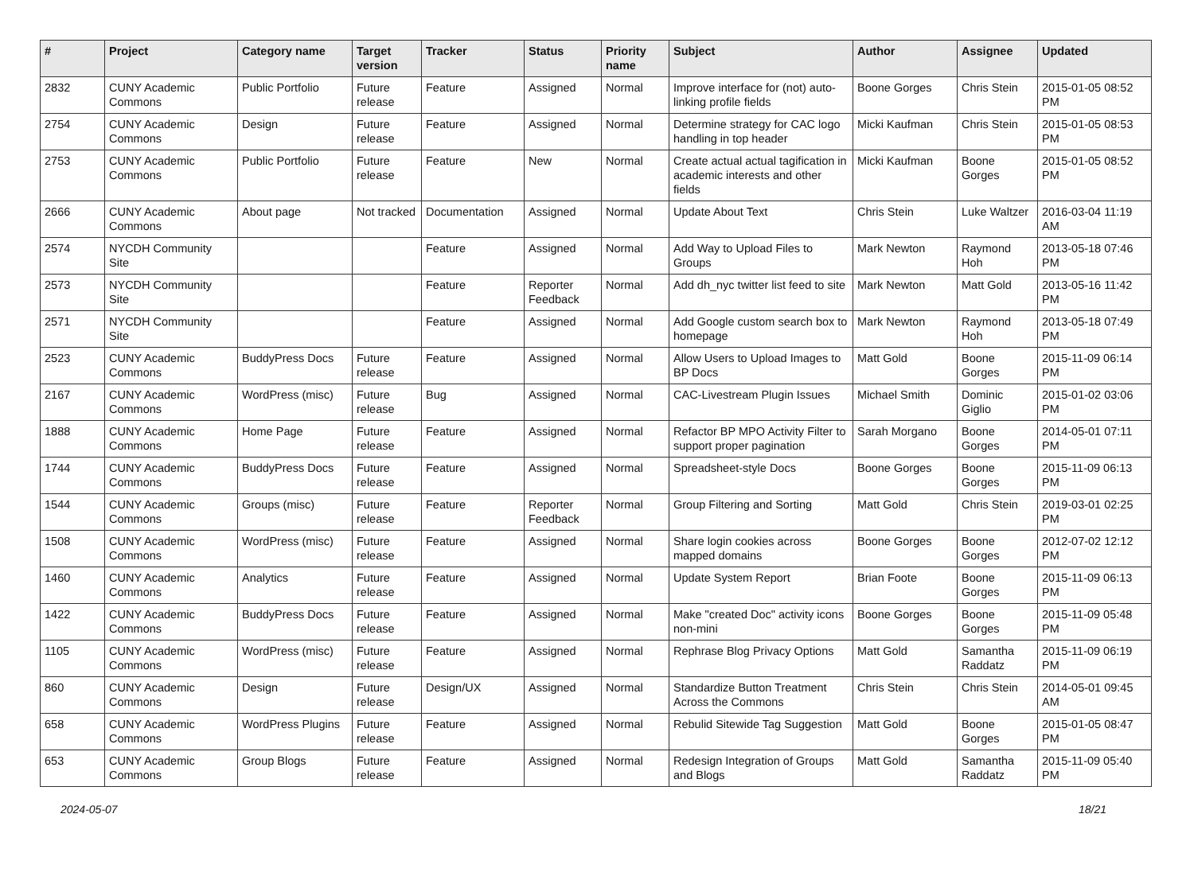| # | Project | Category name | Target version | Tracker | Status | Priority name | Subject | Author | Assignee | Updated |
| --- | --- | --- | --- | --- | --- | --- | --- | --- | --- | --- |
| 2832 | CUNY Academic Commons | Public Portfolio | Future release | Feature | Assigned | Normal | Improve interface for (not) auto-linking profile fields | Boone Gorges | Chris Stein | 2015-01-05 08:52 PM |
| 2754 | CUNY Academic Commons | Design | Future release | Feature | Assigned | Normal | Determine strategy for CAC logo handling in top header | Micki Kaufman | Chris Stein | 2015-01-05 08:53 PM |
| 2753 | CUNY Academic Commons | Public Portfolio | Future release | Feature | New | Normal | Create actual actual tagification in academic interests and other fields | Micki Kaufman | Boone Gorges | 2015-01-05 08:52 PM |
| 2666 | CUNY Academic Commons | About page | Not tracked | Documentation | Assigned | Normal | Update About Text | Chris Stein | Luke Waltzer | 2016-03-04 11:19 AM |
| 2574 | NYCDH Community Site | | | Feature | Assigned | Normal | Add Way to Upload Files to Groups | Mark Newton | Raymond Hoh | 2013-05-18 07:46 PM |
| 2573 | NYCDH Community Site | | | Feature | Reporter Feedback | Normal | Add dh_nyc twitter list feed to site | Mark Newton | Matt Gold | 2013-05-16 11:42 PM |
| 2571 | NYCDH Community Site | | | Feature | Assigned | Normal | Add Google custom search box to homepage | Mark Newton | Raymond Hoh | 2013-05-18 07:49 PM |
| 2523 | CUNY Academic Commons | BuddyPress Docs | Future release | Feature | Assigned | Normal | Allow Users to Upload Images to BP Docs | Matt Gold | Boone Gorges | 2015-11-09 06:14 PM |
| 2167 | CUNY Academic Commons | WordPress (misc) | Future release | Bug | Assigned | Normal | CAC-Livestream Plugin Issues | Michael Smith | Dominic Giglio | 2015-01-02 03:06 PM |
| 1888 | CUNY Academic Commons | Home Page | Future release | Feature | Assigned | Normal | Refactor BP MPO Activity Filter to support proper pagination | Sarah Morgano | Boone Gorges | 2014-05-01 07:11 PM |
| 1744 | CUNY Academic Commons | BuddyPress Docs | Future release | Feature | Assigned | Normal | Spreadsheet-style Docs | Boone Gorges | Boone Gorges | 2015-11-09 06:13 PM |
| 1544 | CUNY Academic Commons | Groups (misc) | Future release | Feature | Reporter Feedback | Normal | Group Filtering and Sorting | Matt Gold | Chris Stein | 2019-03-01 02:25 PM |
| 1508 | CUNY Academic Commons | WordPress (misc) | Future release | Feature | Assigned | Normal | Share login cookies across mapped domains | Boone Gorges | Boone Gorges | 2012-07-02 12:12 PM |
| 1460 | CUNY Academic Commons | Analytics | Future release | Feature | Assigned | Normal | Update System Report | Brian Foote | Boone Gorges | 2015-11-09 06:13 PM |
| 1422 | CUNY Academic Commons | BuddyPress Docs | Future release | Feature | Assigned | Normal | Make "created Doc" activity icons non-mini | Boone Gorges | Boone Gorges | 2015-11-09 05:48 PM |
| 1105 | CUNY Academic Commons | WordPress (misc) | Future release | Feature | Assigned | Normal | Rephrase Blog Privacy Options | Matt Gold | Samantha Raddatz | 2015-11-09 06:19 PM |
| 860 | CUNY Academic Commons | Design | Future release | Design/UX | Assigned | Normal | Standardize Button Treatment Across the Commons | Chris Stein | Chris Stein | 2014-05-01 09:45 AM |
| 658 | CUNY Academic Commons | WordPress Plugins | Future release | Feature | Assigned | Normal | Rebulid Sitewide Tag Suggestion | Matt Gold | Boone Gorges | 2015-01-05 08:47 PM |
| 653 | CUNY Academic Commons | Group Blogs | Future release | Feature | Assigned | Normal | Redesign Integration of Groups and Blogs | Matt Gold | Samantha Raddatz | 2015-11-09 05:40 PM |
2024-05-07 18/21